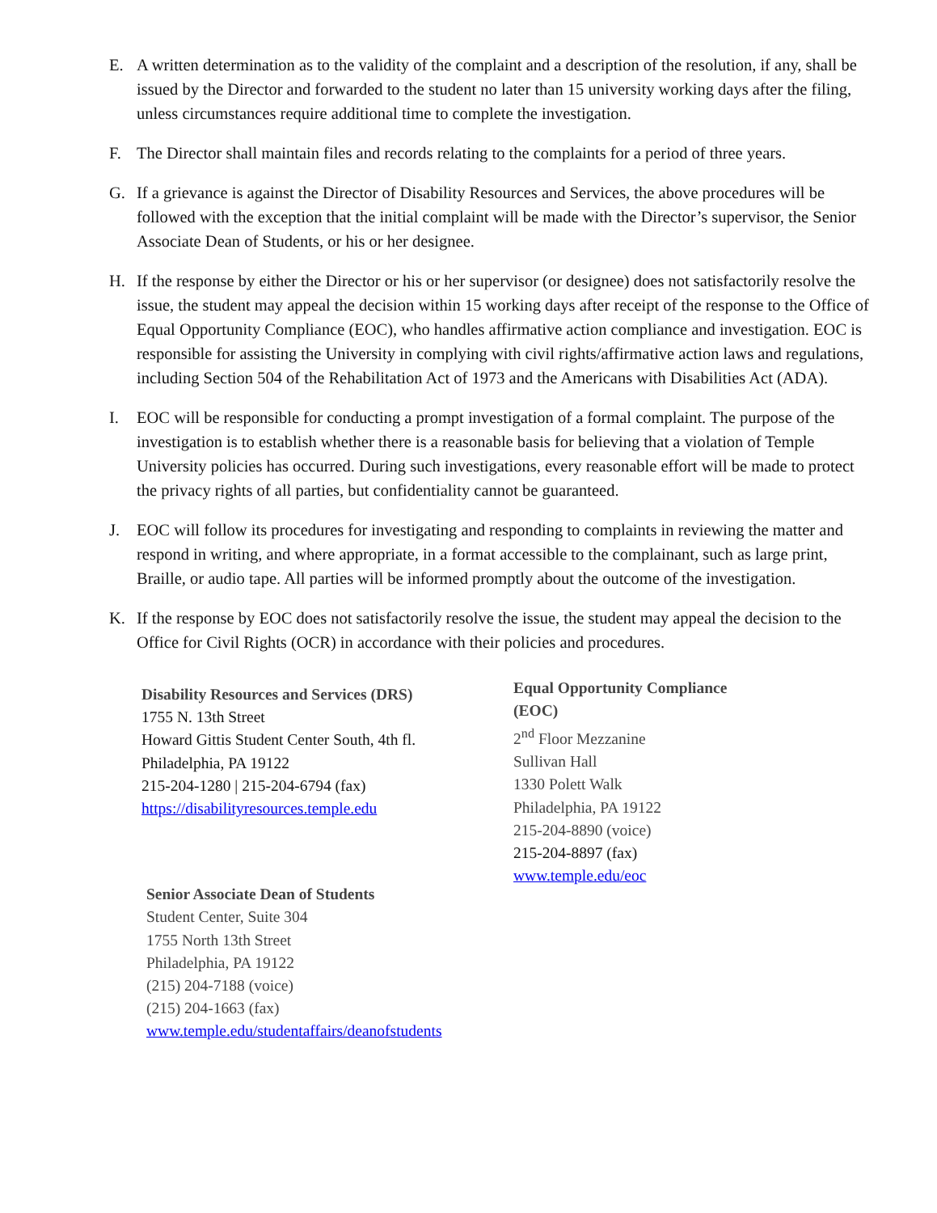E. A written determination as to the validity of the complaint and a description of the resolution, if any, shall be issued by the Director and forwarded to the student no later than 15 university working days after the filing, unless circumstances require additional time to complete the investigation.
F. The Director shall maintain files and records relating to the complaints for a period of three years.
G. If a grievance is against the Director of Disability Resources and Services, the above procedures will be followed with the exception that the initial complaint will be made with the Director’s supervisor, the Senior Associate Dean of Students, or his or her designee.
H. If the response by either the Director or his or her supervisor (or designee) does not satisfactorily resolve the issue, the student may appeal the decision within 15 working days after receipt of the response to the Office of Equal Opportunity Compliance (EOC), who handles affirmative action compliance and investigation. EOC is responsible for assisting the University in complying with civil rights/affirmative action laws and regulations, including Section 504 of the Rehabilitation Act of 1973 and the Americans with Disabilities Act (ADA).
I. EOC will be responsible for conducting a prompt investigation of a formal complaint. The purpose of the investigation is to establish whether there is a reasonable basis for believing that a violation of Temple University policies has occurred. During such investigations, every reasonable effort will be made to protect the privacy rights of all parties, but confidentiality cannot be guaranteed.
J. EOC will follow its procedures for investigating and responding to complaints in reviewing the matter and respond in writing, and where appropriate, in a format accessible to the complainant, such as large print, Braille, or audio tape. All parties will be informed promptly about the outcome of the investigation.
K. If the response by EOC does not satisfactorily resolve the issue, the student may appeal the decision to the Office for Civil Rights (OCR) in accordance with their policies and procedures.
Disability Resources and Services (DRS)
1755 N. 13th Street
Howard Gittis Student Center South, 4th fl.
Philadelphia, PA 19122
215-204-1280 | 215-204-6794 (fax)
https://disabilityresources.temple.edu
Senior Associate Dean of Students
Student Center, Suite 304
1755 North 13th Street
Philadelphia, PA 19122
(215) 204-7188 (voice)
(215) 204-1663 (fax)
www.temple.edu/studentaffairs/deanofstudents
Equal Opportunity Compliance
(EOC)
2<sup>nd</sup> Floor Mezzanine
Sullivan Hall
1330 Polett Walk
Philadelphia, PA 19122
215-204-8890 (voice)
215-204-8897 (fax)
www.temple.edu/eoc